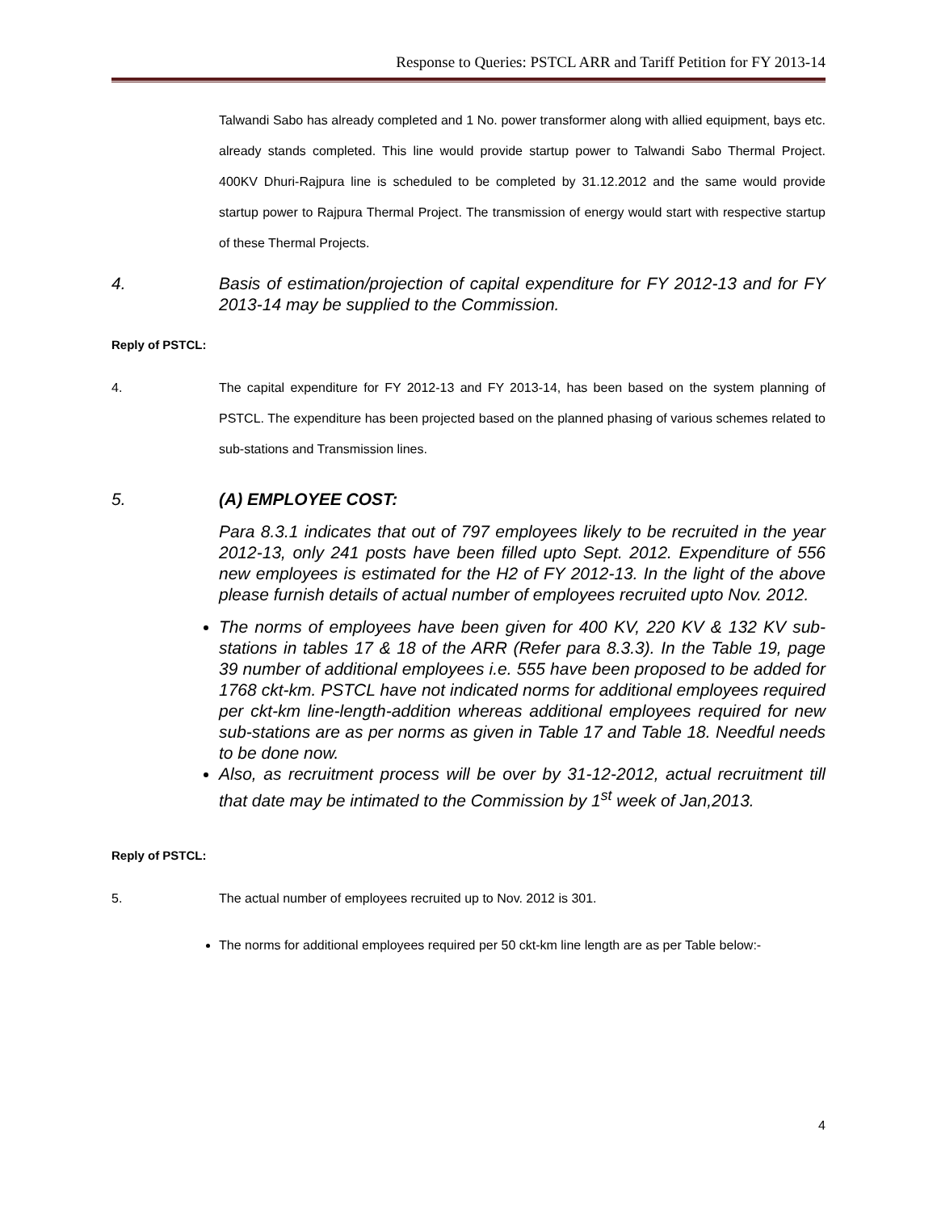Response to Queries: PSTCL ARR and Tariff Petition for FY 2013-14
Talwandi Sabo has already completed and 1 No. power transformer along with allied equipment, bays etc. already stands completed. This line would provide startup power to Talwandi Sabo Thermal Project. 400KV Dhuri-Rajpura line is scheduled to be completed by 31.12.2012 and the same would provide startup power to Rajpura Thermal Project. The transmission of energy would start with respective startup of these Thermal Projects.
4. Basis of estimation/projection of capital expenditure for FY 2012-13 and for FY 2013-14 may be supplied to the Commission.
Reply of PSTCL:
4. The capital expenditure for FY 2012-13 and FY 2013-14, has been based on the system planning of PSTCL. The expenditure has been projected based on the planned phasing of various schemes related to sub-stations and Transmission lines.
5. (A) EMPLOYEE COST:
Para 8.3.1 indicates that out of 797 employees likely to be recruited in the year 2012-13, only 241 posts have been filled upto Sept. 2012. Expenditure of 556 new employees is estimated for the H2 of FY 2012-13. In the light of the above please furnish details of actual number of employees recruited upto Nov. 2012.
The norms of employees have been given for 400 KV, 220 KV & 132 KV sub-stations in tables 17 & 18 of the ARR (Refer para 8.3.3). In the Table 19, page 39 number of additional employees i.e. 555 have been proposed to be added for 1768 ckt-km. PSTCL have not indicated norms for additional employees required per ckt-km line-length-addition whereas additional employees required for new sub-stations are as per norms as given in Table 17 and Table 18. Needful needs to be done now.
Also, as recruitment process will be over by 31-12-2012, actual recruitment till that date may be intimated to the Commission by 1<sup>st</sup> week of Jan,2013.
Reply of PSTCL:
5. The actual number of employees recruited up to Nov. 2012 is 301.
The norms for additional employees required per 50 ckt-km line length are as per Table below:-
4